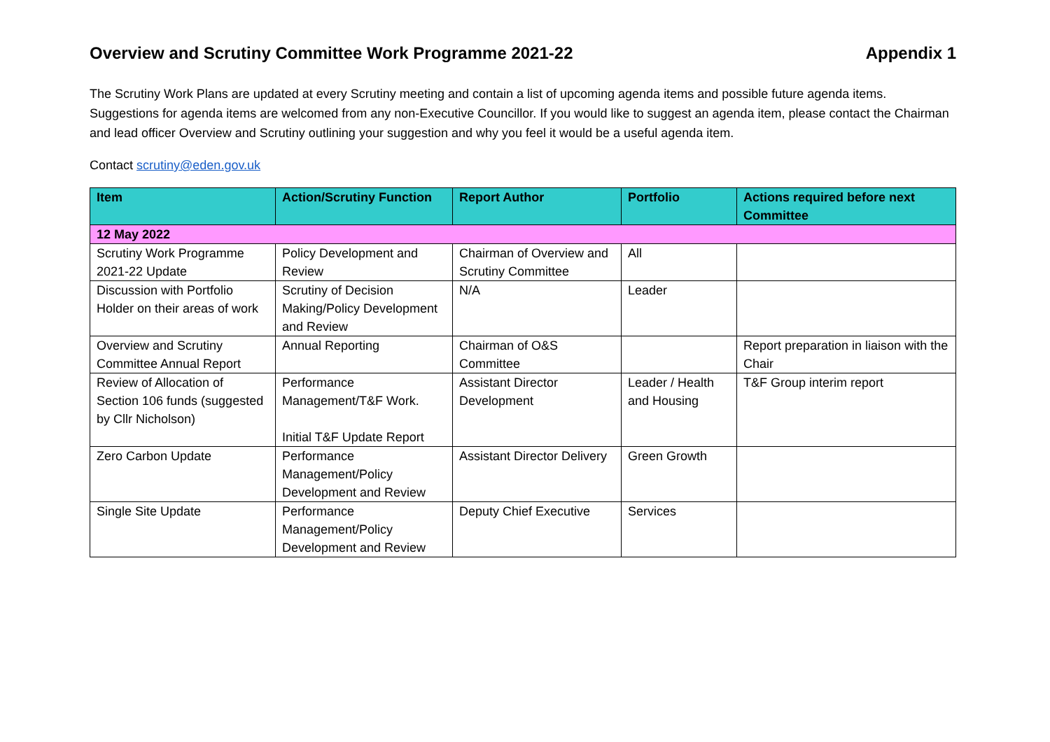Overview and Scrutiny Committee Work Programme 2021-22 Appendix 1
The Scrutiny Work Plans are updated at every Scrutiny meeting and contain a list of upcoming agenda items and possible future agenda items. Suggestions for agenda items are welcomed from any non-Executive Councillor. If you would like to suggest an agenda item, please contact the Chairman and lead officer Overview and Scrutiny outlining your suggestion and why you feel it would be a useful agenda item.
Contact scrutiny@eden.gov.uk
| Item | Action/Scrutiny Function | Report Author | Portfolio | Actions required before next Committee |
| --- | --- | --- | --- | --- |
| 12 May 2022 | | | | |
| Scrutiny Work Programme 2021-22 Update | Policy Development and Review | Chairman of Overview and Scrutiny Committee | All | |
| Discussion with Portfolio Holder on their areas of work | Scrutiny of Decision Making/Policy Development and Review | N/A | Leader | |
| Overview and Scrutiny Committee Annual Report | Annual Reporting | Chairman of O&S Committee | | Report preparation in liaison with the Chair |
| Review of Allocation of Section 106 funds (suggested by Cllr Nicholson) | Performance Management/T&F Work. Initial T&F Update Report | Assistant Director Development | Leader / Health and Housing | T&F Group interim report |
| Zero Carbon Update | Performance Management/Policy Development and Review | Assistant Director Delivery | Green Growth | |
| Single Site Update | Performance Management/Policy Development and Review | Deputy Chief Executive | Services | |